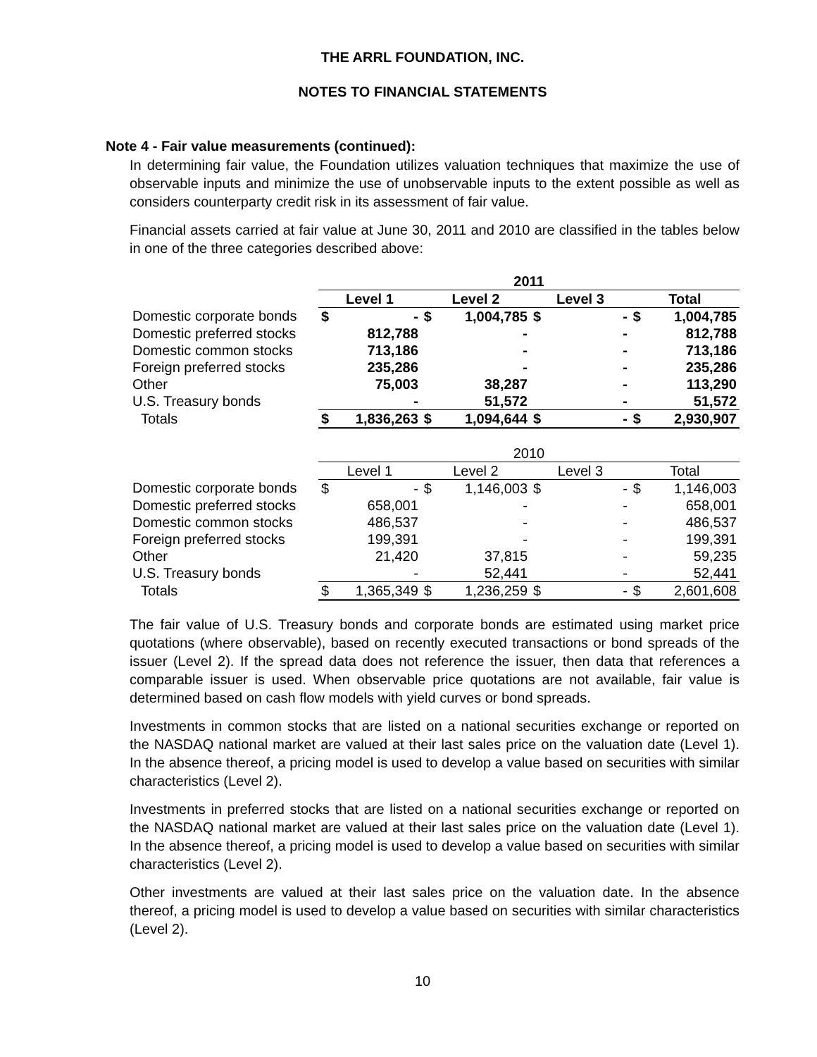THE ARRL FOUNDATION, INC.
NOTES TO FINANCIAL STATEMENTS
Note 4 - Fair value measurements (continued):
In determining fair value, the Foundation utilizes valuation techniques that maximize the use of observable inputs and minimize the use of unobservable inputs to the extent possible as well as considers counterparty credit risk in its assessment of fair value.
Financial assets carried at fair value at June 30, 2011 and 2010 are classified in the tables below in one of the three categories described above:
| | 2011 | | | | | | | |
| --- | --- | --- | --- | --- | --- | --- | --- | --- |
| | Level 1 | | Level 2 | | Level 3 | | Total | |
| Domestic corporate bonds | $ | - | $ | 1,004,785 | $ | - | $ | 1,004,785 |
| Domestic preferred stocks | | 812,788 | | - | | - | | 812,788 |
| Domestic common stocks | | 713,186 | | - | | - | | 713,186 |
| Foreign preferred stocks | | 235,286 | | - | | - | | 235,286 |
| Other | | 75,003 | | 38,287 | | - | | 113,290 |
| U.S. Treasury bonds | | - | | 51,572 | | - | | 51,572 |
| Totals | $ | 1,836,263 | $ | 1,094,644 | $ | - | $ | 2,930,907 |
| | 2010 | | | | | | | |
| --- | --- | --- | --- | --- | --- | --- | --- | --- |
| | Level 1 | | Level 2 | | Level 3 | | Total | |
| Domestic corporate bonds | $ | - | $ | 1,146,003 | $ | - | $ | 1,146,003 |
| Domestic preferred stocks | | 658,001 | | - | | - | | 658,001 |
| Domestic common stocks | | 486,537 | | - | | - | | 486,537 |
| Foreign preferred stocks | | 199,391 | | - | | - | | 199,391 |
| Other | | 21,420 | | 37,815 | | - | | 59,235 |
| U.S. Treasury bonds | | - | | 52,441 | | - | | 52,441 |
| Totals | $ | 1,365,349 | $ | 1,236,259 | $ | - | $ | 2,601,608 |
The fair value of U.S. Treasury bonds and corporate bonds are estimated using market price quotations (where observable), based on recently executed transactions or bond spreads of the issuer (Level 2). If the spread data does not reference the issuer, then data that references a comparable issuer is used. When observable price quotations are not available, fair value is determined based on cash flow models with yield curves or bond spreads.
Investments in common stocks that are listed on a national securities exchange or reported on the NASDAQ national market are valued at their last sales price on the valuation date (Level 1). In the absence thereof, a pricing model is used to develop a value based on securities with similar characteristics (Level 2).
Investments in preferred stocks that are listed on a national securities exchange or reported on the NASDAQ national market are valued at their last sales price on the valuation date (Level 1). In the absence thereof, a pricing model is used to develop a value based on securities with similar characteristics (Level 2).
Other investments are valued at their last sales price on the valuation date. In the absence thereof, a pricing model is used to develop a value based on securities with similar characteristics (Level 2).
10